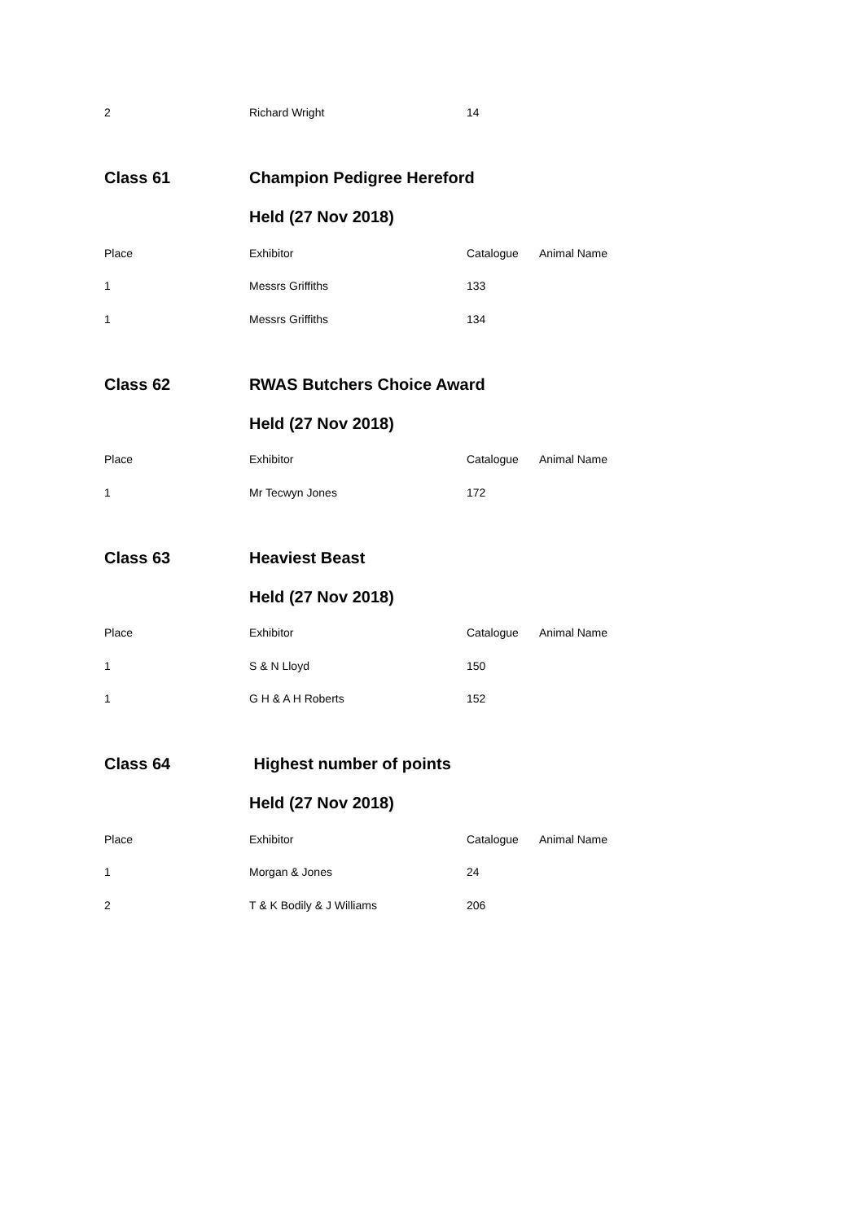| 2 | Richard Wright | 14 | |
| Class 61 | Champion Pedigree Hereford | | |
| | Held (27 Nov 2018) | | |
| Place | Exhibitor | Catalogue | Animal Name |
| 1 | Messrs Griffiths | 133 | |
| 1 | Messrs Griffiths | 134 | |
| Class 62 | RWAS Butchers Choice Award | | |
| | Held (27 Nov 2018) | | |
| Place | Exhibitor | Catalogue | Animal Name |
| 1 | Mr Tecwyn Jones | 172 | |
| Class 63 | Heaviest Beast | | |
| | Held (27 Nov 2018) | | |
| Place | Exhibitor | Catalogue | Animal Name |
| 1 | S & N Lloyd | 150 | |
| 1 | G H & A H Roberts | 152 | |
| Class 64 | Highest number of points | | |
| | Held (27 Nov 2018) | | |
| Place | Exhibitor | Catalogue | Animal Name |
| 1 | Morgan & Jones | 24 | |
| 2 | T & K Bodily & J Williams | 206 | |